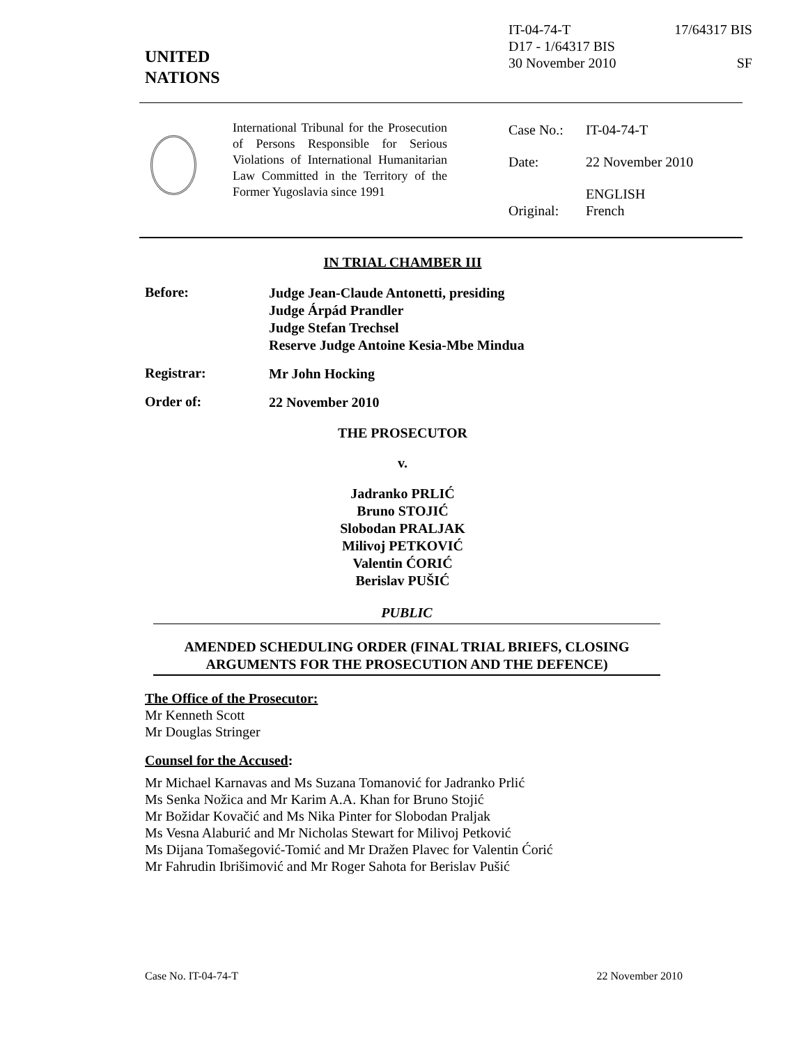IT-04-74-T 17/64317 BIS
D17 - 1/64317 BIS
30 November 2010 SF
UNITED
NATIONS
International Tribunal for the Prosecution of Persons Responsible for Serious Violations of International Humanitarian Law Committed in the Territory of the Former Yugoslavia since 1991
| Case No.: | IT-04-74-T |
| Date: | 22 November 2010 |
| Original: | ENGLISH French |
IN TRIAL CHAMBER III
Before:
Judge Jean-Claude Antonetti, presiding
Judge Árpád Prandler
Judge Stefan Trechsel
Reserve Judge Antoine Kesia-Mbe Mindua
Registrar:
Mr John Hocking
Order of:
22 November 2010
THE PROSECUTOR
v.
Jadranko PRLIĆ
Bruno STOJIĆ
Slobodan PRALJAK
Milivoj PETKOVIĆ
Valentin ĆORIĆ
Berislav PUŠIĆ
PUBLIC
AMENDED SCHEDULING ORDER (FINAL TRIAL BRIEFS, CLOSING ARGUMENTS FOR THE PROSECUTION AND THE DEFENCE)
The Office of the Prosecutor:
Mr Kenneth Scott
Mr Douglas Stringer
Counsel for the Accused:
Mr Michael Karnavas and Ms Suzana Tomanović for Jadranko Prlić
Ms Senka Nožica and Mr Karim A.A. Khan for Bruno Stojić
Mr Božidar Kovačić and Ms Nika Pinter for Slobodan Praljak
Ms Vesna Alaburić and Mr Nicholas Stewart for Milivoj Petković
Ms Dijana Tomašegović-Tomić and Mr Dražen Plavec for Valentin Ćorić
Mr Fahrudin Ibrišimović and Mr Roger Sahota for Berislav Pušić
Case No. IT-04-74-T 22 November 2010